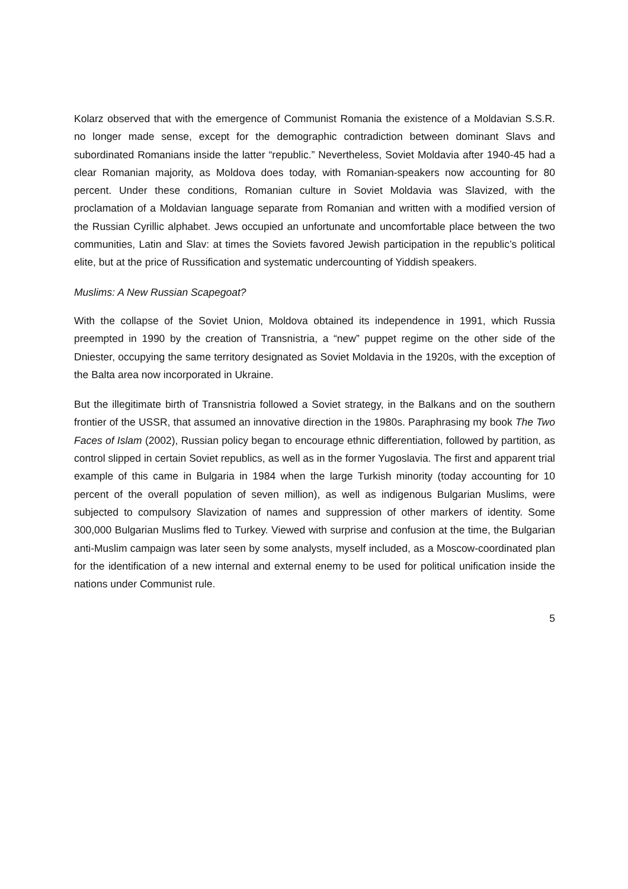Kolarz observed that with the emergence of Communist Romania the existence of a Moldavian S.S.R. no longer made sense, except for the demographic contradiction between dominant Slavs and subordinated Romanians inside the latter “republic.” Nevertheless, Soviet Moldavia after 1940-45 had a clear Romanian majority, as Moldova does today, with Romanian-speakers now accounting for 80 percent. Under these conditions, Romanian culture in Soviet Moldavia was Slavized, with the proclamation of a Moldavian language separate from Romanian and written with a modified version of the Russian Cyrillic alphabet. Jews occupied an unfortunate and uncomfortable place between the two communities, Latin and Slav: at times the Soviets favored Jewish participation in the republic’s political elite, but at the price of Russification and systematic undercounting of Yiddish speakers.
Muslims: A New Russian Scapegoat?
With the collapse of the Soviet Union, Moldova obtained its independence in 1991, which Russia preempted in 1990 by the creation of Transnistria, a “new” puppet regime on the other side of the Dniester, occupying the same territory designated as Soviet Moldavia in the 1920s, with the exception of the Balta area now incorporated in Ukraine.
But the illegitimate birth of Transnistria followed a Soviet strategy, in the Balkans and on the southern frontier of the USSR, that assumed an innovative direction in the 1980s. Paraphrasing my book The Two Faces of Islam (2002), Russian policy began to encourage ethnic differentiation, followed by partition, as control slipped in certain Soviet republics, as well as in the former Yugoslavia. The first and apparent trial example of this came in Bulgaria in 1984 when the large Turkish minority (today accounting for 10 percent of the overall population of seven million), as well as indigenous Bulgarian Muslims, were subjected to compulsory Slavization of names and suppression of other markers of identity. Some 300,000 Bulgarian Muslims fled to Turkey. Viewed with surprise and confusion at the time, the Bulgarian anti-Muslim campaign was later seen by some analysts, myself included, as a Moscow-coordinated plan for the identification of a new internal and external enemy to be used for political unification inside the nations under Communist rule.
5